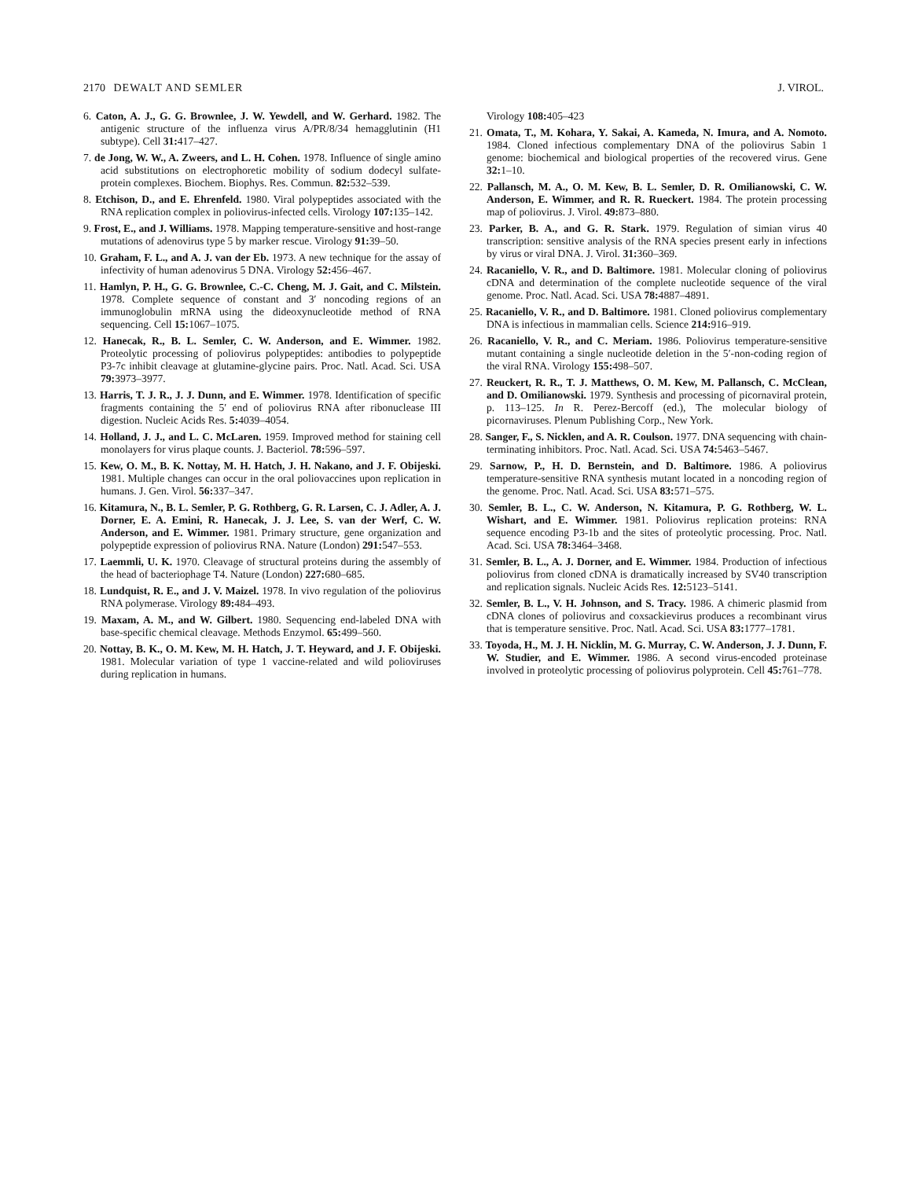2170 DEWALT AND SEMLER J. VIROL.
6. Caton, A. J., G. G. Brownlee, J. W. Yewdell, and W. Gerhard. 1982. The antigenic structure of the influenza virus A/PR/8/34 hemagglutinin (H1 subtype). Cell 31: 417–427.
7. de Jong, W. W., A. Zweers, and L. H. Cohen. 1978. Influence of single amino acid substitutions on electrophoretic mobility of sodium dodecyl sulfate-protein complexes. Biochem. Biophys. Res. Commun. 82: 532–539.
8. Etchison, D., and E. Ehrenfeld. 1980. Viral polypeptides associated with the RNA replication complex in poliovirus-infected cells. Virology 107: 135–142.
9. Frost, E., and J. Williams. 1978. Mapping temperature-sensitive and host-range mutations of adenovirus type 5 by marker rescue. Virology 91: 39–50.
10. Graham, F. L., and A. J. van der Eb. 1973. A new technique for the assay of infectivity of human adenovirus 5 DNA. Virology 52: 456–467.
11. Hamlyn, P. H., G. G. Brownlee, C.-C. Cheng, M. J. Gait, and C. Milstein. 1978. Complete sequence of constant and 3′ noncoding regions of an immunoglobulin mRNA using the dideoxynucleotide method of RNA sequencing. Cell 15: 1067–1075.
12. Hanecak, R., B. L. Semler, C. W. Anderson, and E. Wimmer. 1982. Proteolytic processing of poliovirus polypeptides: antibodies to polypeptide P3-7c inhibit cleavage at glutamine-glycine pairs. Proc. Natl. Acad. Sci. USA 79: 3973–3977.
13. Harris, T. J. R., J. J. Dunn, and E. Wimmer. 1978. Identification of specific fragments containing the 5′ end of poliovirus RNA after ribonuclease III digestion. Nucleic Acids Res. 5: 4039–4054.
14. Holland, J. J., and L. C. McLaren. 1959. Improved method for staining cell monolayers for virus plaque counts. J. Bacteriol. 78: 596–597.
15. Kew, O. M., B. K. Nottay, M. H. Hatch, J. H. Nakano, and J. F. Obijeski. 1981. Multiple changes can occur in the oral poliovaccines upon replication in humans. J. Gen. Virol. 56: 337–347.
16. Kitamura, N., B. L. Semler, P. G. Rothberg, G. R. Larsen, C. J. Adler, A. J. Dorner, E. A. Emini, R. Hanecak, J. J. Lee, S. van der Werf, C. W. Anderson, and E. Wimmer. 1981. Primary structure, gene organization and polypeptide expression of poliovirus RNA. Nature (London) 291: 547–553.
17. Laemmli, U. K. 1970. Cleavage of structural proteins during the assembly of the head of bacteriophage T4. Nature (London) 227: 680–685.
18. Lundquist, R. E., and J. V. Maizel. 1978. In vivo regulation of the poliovirus RNA polymerase. Virology 89: 484–493.
19. Maxam, A. M., and W. Gilbert. 1980. Sequencing end-labeled DNA with base-specific chemical cleavage. Methods Enzymol. 65: 499–560.
20. Nottay, B. K., O. M. Kew, M. H. Hatch, J. T. Heyward, and J. F. Obijeski. 1981. Molecular variation of type 1 vaccine-related and wild polioviruses during replication in humans.
Virology 108: 405–423
21. Omata, T., M. Kohara, Y. Sakai, A. Kameda, N. Imura, and A. Nomoto. 1984. Cloned infectious complementary DNA of the poliovirus Sabin 1 genome: biochemical and biological properties of the recovered virus. Gene 32: 1–10.
22. Pallansch, M. A., O. M. Kew, B. L. Semler, D. R. Omilianowski, C. W. Anderson, E. Wimmer, and R. R. Rueckert. 1984. The protein processing map of poliovirus. J. Virol. 49: 873–880.
23. Parker, B. A., and G. R. Stark. 1979. Regulation of simian virus 40 transcription: sensitive analysis of the RNA species present early in infections by virus or viral DNA. J. Virol. 31: 360–369.
24. Racaniello, V. R., and D. Baltimore. 1981. Molecular cloning of poliovirus cDNA and determination of the complete nucleotide sequence of the viral genome. Proc. Natl. Acad. Sci. USA 78: 4887–4891.
25. Racaniello, V. R., and D. Baltimore. 1981. Cloned poliovirus complementary DNA is infectious in mammalian cells. Science 214: 916–919.
26. Racaniello, V. R., and C. Meriam. 1986. Poliovirus temperature-sensitive mutant containing a single nucleotide deletion in the 5′-non-coding region of the viral RNA. Virology 155: 498–507.
27. Reuckert, R. R., T. J. Matthews, O. M. Kew, M. Pallansch, C. McClean, and D. Omilianowski. 1979. Synthesis and processing of picornaviral protein, p. 113–125. In R. Perez-Bercoff (ed.), The molecular biology of picornaviruses. Plenum Publishing Corp., New York.
28. Sanger, F., S. Nicklen, and A. R. Coulson. 1977. DNA sequencing with chain-terminating inhibitors. Proc. Natl. Acad. Sci. USA 74: 5463–5467.
29. Sarnow, P., H. D. Bernstein, and D. Baltimore. 1986. A poliovirus temperature-sensitive RNA synthesis mutant located in a noncoding region of the genome. Proc. Natl. Acad. Sci. USA 83: 571–575.
30. Semler, B. L., C. W. Anderson, N. Kitamura, P. G. Rothberg, W. L. Wishart, and E. Wimmer. 1981. Poliovirus replication proteins: RNA sequence encoding P3-1b and the sites of proteolytic processing. Proc. Natl. Acad. Sci. USA 78: 3464–3468.
31. Semler, B. L., A. J. Dorner, and E. Wimmer. 1984. Production of infectious poliovirus from cloned cDNA is dramatically increased by SV40 transcription and replication signals. Nucleic Acids Res. 12: 5123–5141.
32. Semler, B. L., V. H. Johnson, and S. Tracy. 1986. A chimeric plasmid from cDNA clones of poliovirus and coxsackievirus produces a recombinant virus that is temperature sensitive. Proc. Natl. Acad. Sci. USA 83: 1777–1781.
33. Toyoda, H., M. J. H. Nicklin, M. G. Murray, C. W. Anderson, J. J. Dunn, F. W. Studier, and E. Wimmer. 1986. A second virus-encoded proteinase involved in proteolytic processing of poliovirus polyprotein. Cell 45: 761–778.